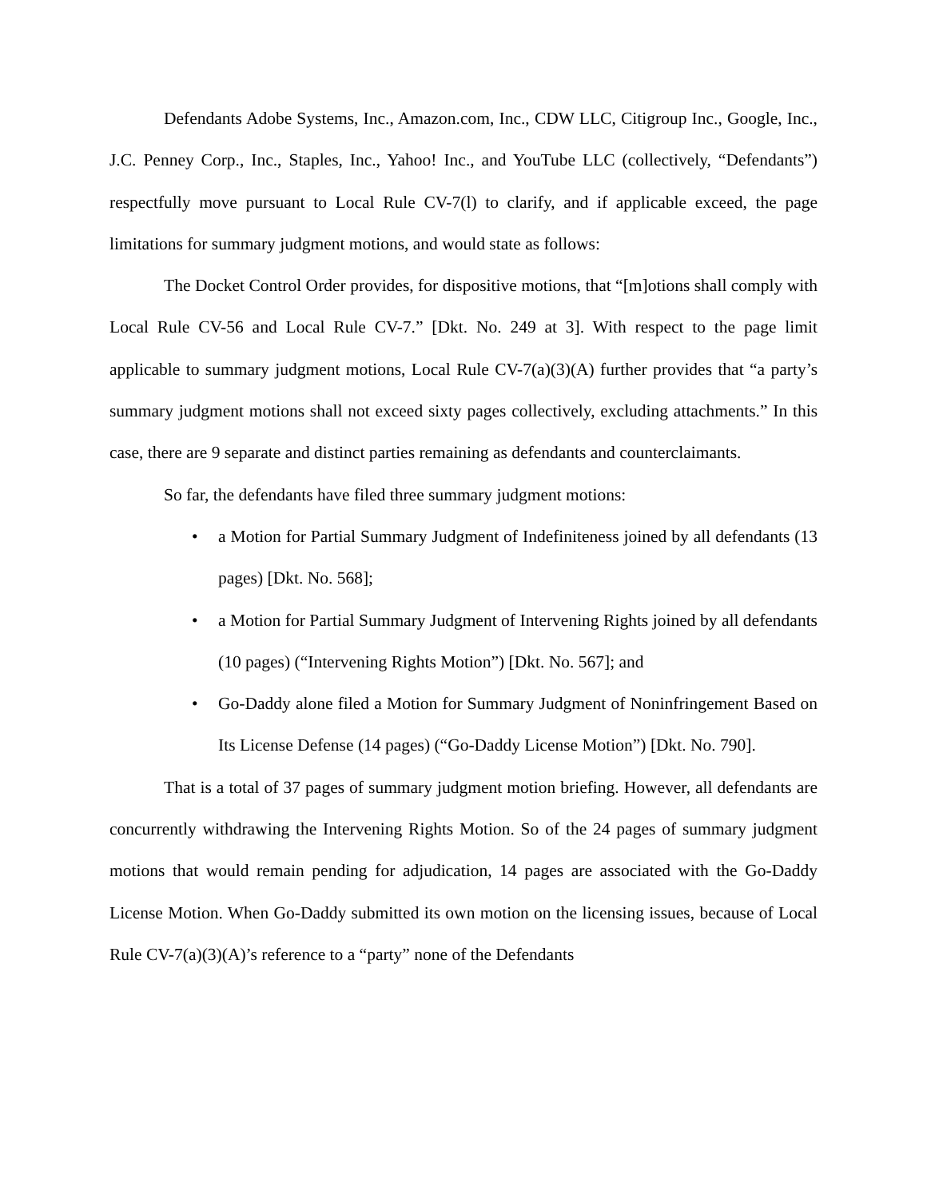Defendants Adobe Systems, Inc., Amazon.com, Inc., CDW LLC, Citigroup Inc., Google, Inc., J.C. Penney Corp., Inc., Staples, Inc., Yahoo! Inc., and YouTube LLC (collectively, “Defendants”) respectfully move pursuant to Local Rule CV-7(l) to clarify, and if applicable exceed, the page limitations for summary judgment motions, and would state as follows:
The Docket Control Order provides, for dispositive motions, that “[m]otions shall comply with Local Rule CV-56 and Local Rule CV-7.” [Dkt. No. 249 at 3]. With respect to the page limit applicable to summary judgment motions, Local Rule CV-7(a)(3)(A) further provides that “a party’s summary judgment motions shall not exceed sixty pages collectively, excluding attachments.” In this case, there are 9 separate and distinct parties remaining as defendants and counterclaimants.
So far, the defendants have filed three summary judgment motions:
• a Motion for Partial Summary Judgment of Indefiniteness joined by all defendants (13 pages) [Dkt. No. 568];
• a Motion for Partial Summary Judgment of Intervening Rights joined by all defendants (10 pages) (“Intervening Rights Motion”) [Dkt. No. 567]; and
• Go-Daddy alone filed a Motion for Summary Judgment of Noninfringement Based on Its License Defense (14 pages) (“Go-Daddy License Motion”) [Dkt. No. 790].
That is a total of 37 pages of summary judgment motion briefing. However, all defendants are concurrently withdrawing the Intervening Rights Motion. So of the 24 pages of summary judgment motions that would remain pending for adjudication, 14 pages are associated with the Go-Daddy License Motion. When Go-Daddy submitted its own motion on the licensing issues, because of Local Rule CV-7(a)(3)(A)’s reference to a “party” none of the Defendants